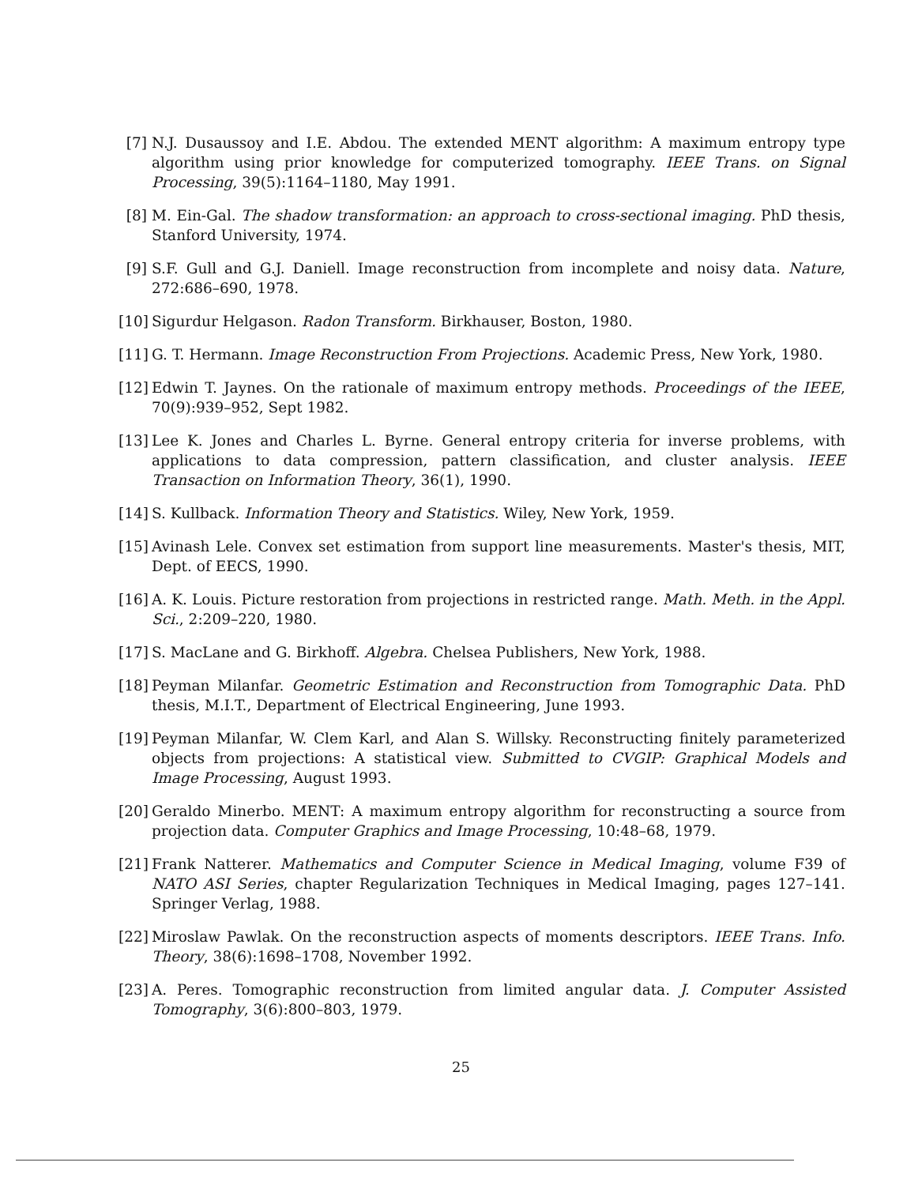[7] N.J. Dusaussoy and I.E. Abdou. The extended MENT algorithm: A maximum entropy type algorithm using prior knowledge for computerized tomography. IEEE Trans. on Signal Processing, 39(5):1164–1180, May 1991.
[8] M. Ein-Gal. The shadow transformation: an approach to cross-sectional imaging. PhD thesis, Stanford University, 1974.
[9] S.F. Gull and G.J. Daniell. Image reconstruction from incomplete and noisy data. Nature, 272:686–690, 1978.
[10] Sigurdur Helgason. Radon Transform. Birkhauser, Boston, 1980.
[11] G. T. Hermann. Image Reconstruction From Projections. Academic Press, New York, 1980.
[12] Edwin T. Jaynes. On the rationale of maximum entropy methods. Proceedings of the IEEE, 70(9):939–952, Sept 1982.
[13] Lee K. Jones and Charles L. Byrne. General entropy criteria for inverse problems, with applications to data compression, pattern classification, and cluster analysis. IEEE Transaction on Information Theory, 36(1), 1990.
[14] S. Kullback. Information Theory and Statistics. Wiley, New York, 1959.
[15] Avinash Lele. Convex set estimation from support line measurements. Master's thesis, MIT, Dept. of EECS, 1990.
[16] A. K. Louis. Picture restoration from projections in restricted range. Math. Meth. in the Appl. Sci., 2:209–220, 1980.
[17] S. MacLane and G. Birkhoff. Algebra. Chelsea Publishers, New York, 1988.
[18] Peyman Milanfar. Geometric Estimation and Reconstruction from Tomographic Data. PhD thesis, M.I.T., Department of Electrical Engineering, June 1993.
[19] Peyman Milanfar, W. Clem Karl, and Alan S. Willsky. Reconstructing finitely parameterized objects from projections: A statistical view. Submitted to CVGIP: Graphical Models and Image Processing, August 1993.
[20] Geraldo Minerbo. MENT: A maximum entropy algorithm for reconstructing a source from projection data. Computer Graphics and Image Processing, 10:48–68, 1979.
[21] Frank Natterer. Mathematics and Computer Science in Medical Imaging, volume F39 of NATO ASI Series, chapter Regularization Techniques in Medical Imaging, pages 127–141. Springer Verlag, 1988.
[22] Miroslaw Pawlak. On the reconstruction aspects of moments descriptors. IEEE Trans. Info. Theory, 38(6):1698–1708, November 1992.
[23] A. Peres. Tomographic reconstruction from limited angular data. J. Computer Assisted Tomography, 3(6):800–803, 1979.
25